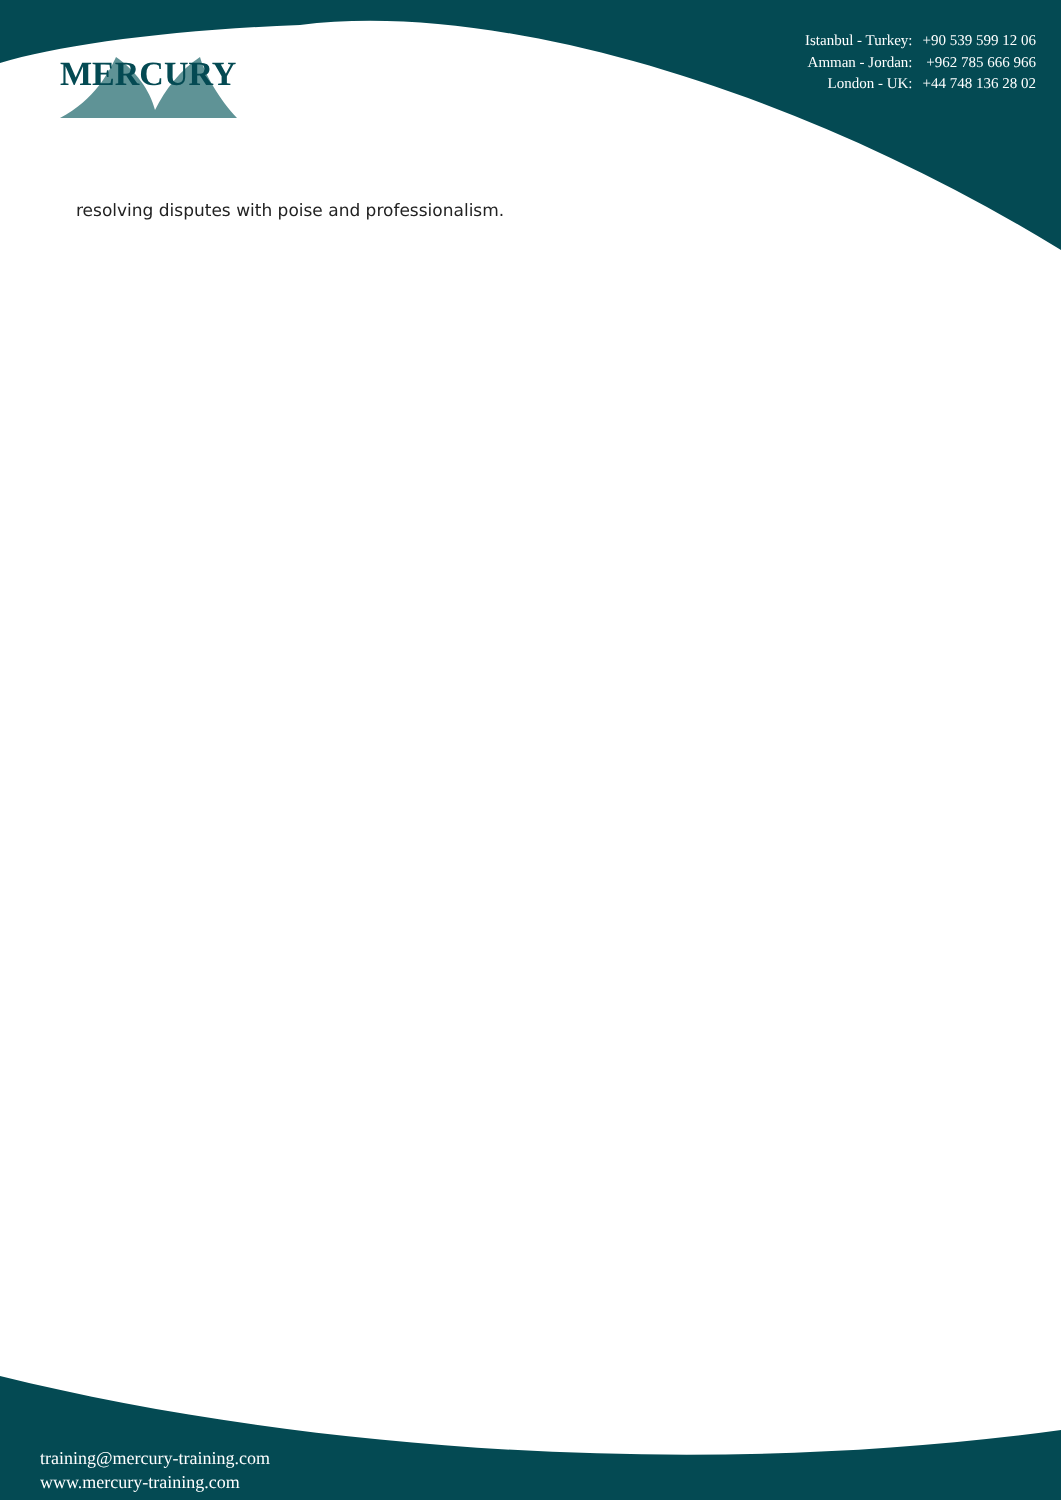MERCURY
| Istanbul - Turkey: | +90 539 599 12 06 |
| Amman - Jordan: | +962 785 666 966 |
| London - UK: | +44 748 136 28 02 |
resolving disputes with poise and professionalism.
training@mercury-training.com
www.mercury-training.com